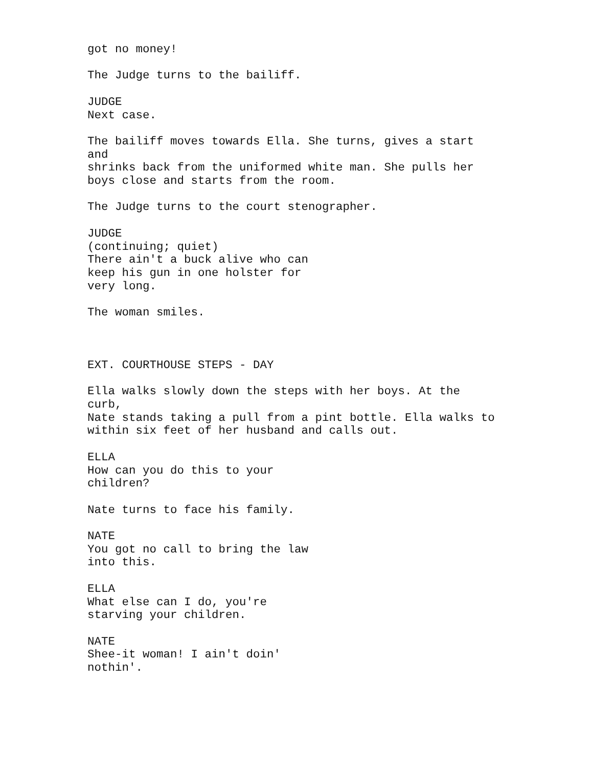got no money! The Judge turns to the bailiff. JUDGE Next case. The bailiff moves towards Ella. She turns, gives a start and shrinks back from the uniformed white man. She pulls her boys close and starts from the room. The Judge turns to the court stenographer. JUDGE (continuing; quiet) There ain't a buck alive who can keep his gun in one holster for very long. The woman smiles. EXT. COURTHOUSE STEPS - DAY Ella walks slowly down the steps with her boys. At the curb, Nate stands taking a pull from a pint bottle. Ella walks to within six feet of her husband and calls out. ELLA How can you do this to your children? Nate turns to face his family. NATE You got no call to bring the law into this. ELLA What else can I do, you're starving your children. NATE Shee-it woman! I ain't doin' nothin'.